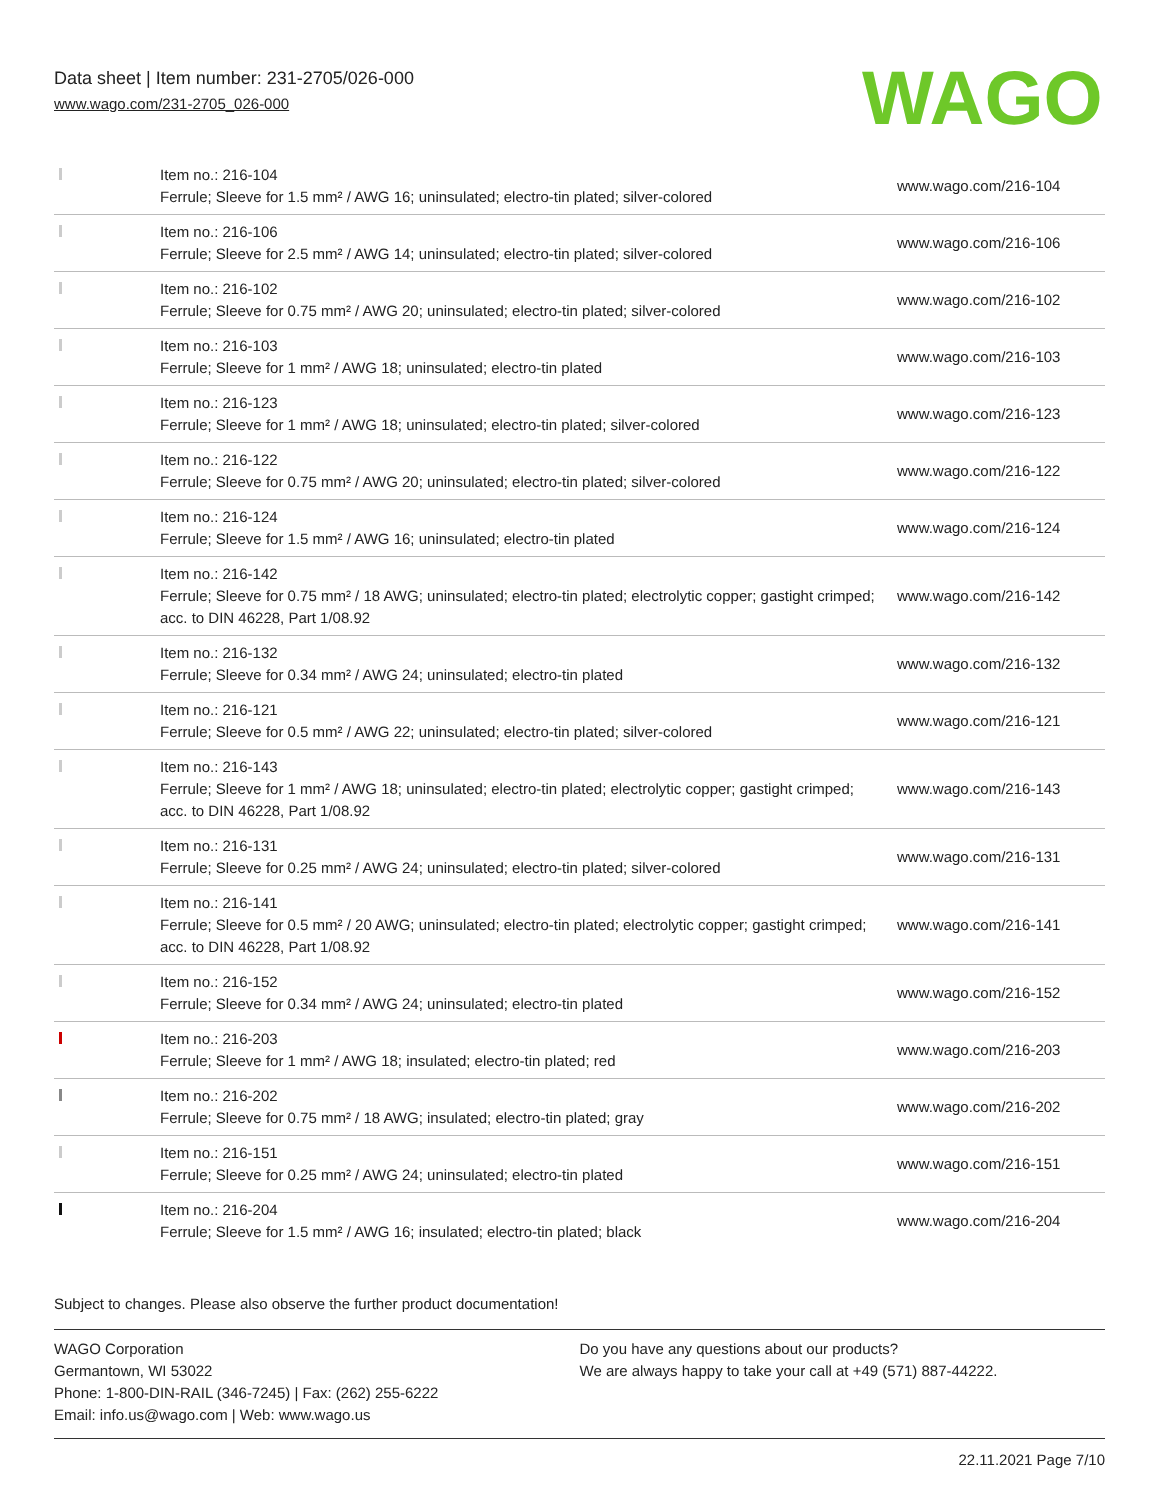Data sheet | Item number: 231-2705/026-000
www.wago.com/231-2705_026-000
WAGO
| | Item no.: 216-104 Ferrule; Sleeve for 1.5 mm² / AWG 16; uninsulated; electro-tin plated; silver-colored | www.wago.com/216-104 |
| | Item no.: 216-106 Ferrule; Sleeve for 2.5 mm² / AWG 14; uninsulated; electro-tin plated; silver-colored | www.wago.com/216-106 |
| | Item no.: 216-102 Ferrule; Sleeve for 0.75 mm² / AWG 20; uninsulated; electro-tin plated; silver-colored | www.wago.com/216-102 |
| | Item no.: 216-103 Ferrule; Sleeve for 1 mm² / AWG 18; uninsulated; electro-tin plated | www.wago.com/216-103 |
| | Item no.: 216-123 Ferrule; Sleeve for 1 mm² / AWG 18; uninsulated; electro-tin plated; silver-colored | www.wago.com/216-123 |
| | Item no.: 216-122 Ferrule; Sleeve for 0.75 mm² / AWG 20; uninsulated; electro-tin plated; silver-colored | www.wago.com/216-122 |
| | Item no.: 216-124 Ferrule; Sleeve for 1.5 mm² / AWG 16; uninsulated; electro-tin plated | www.wago.com/216-124 |
| | Item no.: 216-142 Ferrule; Sleeve for 0.75 mm² / 18 AWG; uninsulated; electro-tin plated; electrolytic copper; gastight crimped; acc. to DIN 46228, Part 1/08.92 | www.wago.com/216-142 |
| | Item no.: 216-132 Ferrule; Sleeve for 0.34 mm² / AWG 24; uninsulated; electro-tin plated | www.wago.com/216-132 |
| | Item no.: 216-121 Ferrule; Sleeve for 0.5 mm² / AWG 22; uninsulated; electro-tin plated; silver-colored | www.wago.com/216-121 |
| | Item no.: 216-143 Ferrule; Sleeve for 1 mm² / AWG 18; uninsulated; electro-tin plated; electrolytic copper; gastight crimped; acc. to DIN 46228, Part 1/08.92 | www.wago.com/216-143 |
| | Item no.: 216-131 Ferrule; Sleeve for 0.25 mm² / AWG 24; uninsulated; electro-tin plated; silver-colored | www.wago.com/216-131 |
| | Item no.: 216-141 Ferrule; Sleeve for 0.5 mm² / 20 AWG; uninsulated; electro-tin plated; electrolytic copper; gastight crimped; acc. to DIN 46228, Part 1/08.92 | www.wago.com/216-141 |
| | Item no.: 216-152 Ferrule; Sleeve for 0.34 mm² / AWG 24; uninsulated; electro-tin plated | www.wago.com/216-152 |
| | Item no.: 216-203 Ferrule; Sleeve for 1 mm² / AWG 18; insulated; electro-tin plated; red | www.wago.com/216-203 |
| | Item no.: 216-202 Ferrule; Sleeve for 0.75 mm² / 18 AWG; insulated; electro-tin plated; gray | www.wago.com/216-202 |
| | Item no.: 216-151 Ferrule; Sleeve for 0.25 mm² / AWG 24; uninsulated; electro-tin plated | www.wago.com/216-151 |
| | Item no.: 216-204 Ferrule; Sleeve for 1.5 mm² / AWG 16; insulated; electro-tin plated; black | www.wago.com/216-204 |
Subject to changes. Please also observe the further product documentation!
WAGO Corporation
Germantown, WI 53022
Phone: 1-800-DIN-RAIL (346-7245) | Fax: (262) 255-6222
Email: info.us@wago.com | Web: www.wago.us
Do you have any questions about our products?
We are always happy to take your call at +49 (571) 887-44222.
22.11.2021 Page 7/10